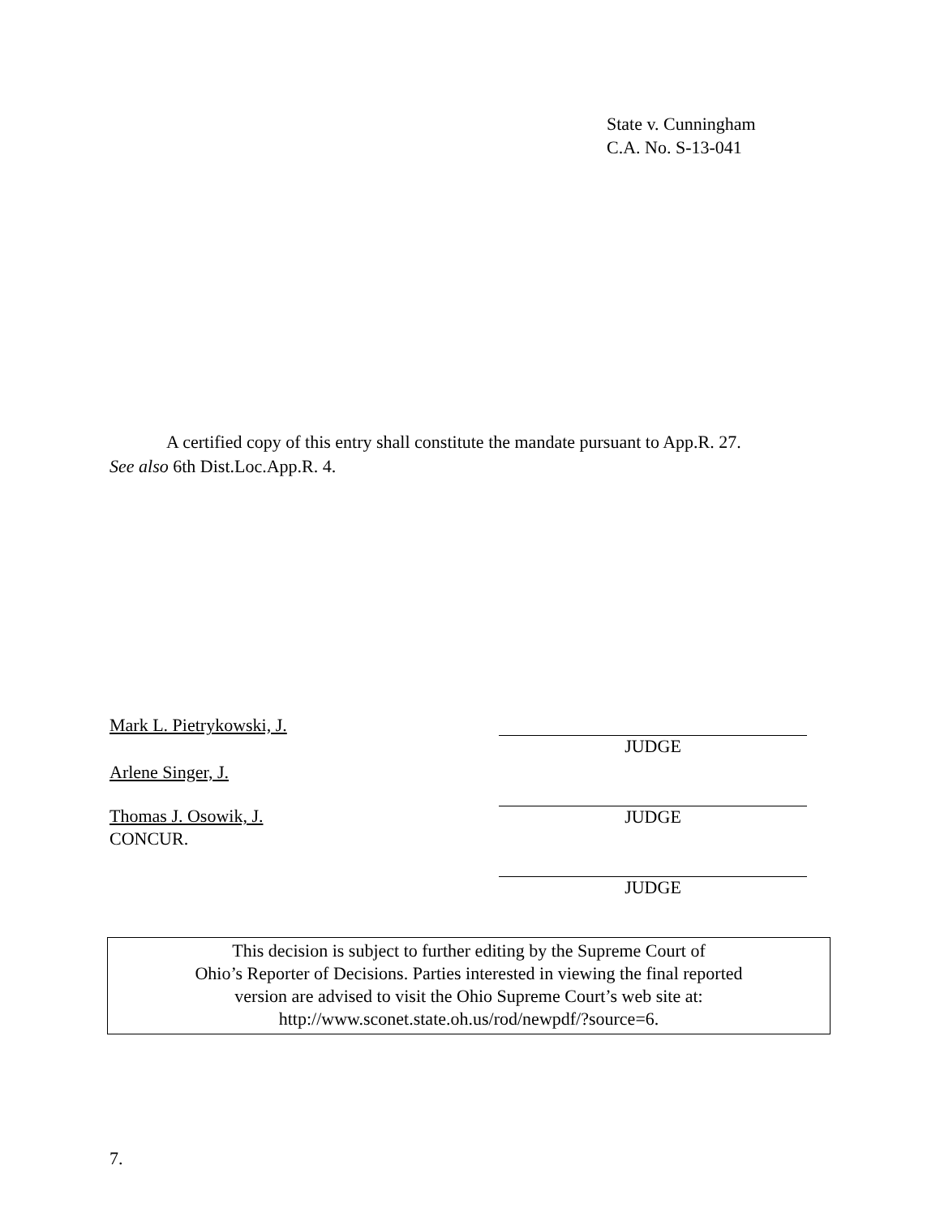State v. Cunningham
C.A. No. S-13-041
A certified copy of this entry shall constitute the mandate pursuant to App.R. 27.
See also 6th Dist.Loc.App.R. 4.
Mark L. Pietrykowski, J.
Arlene Singer, J.
Thomas J. Osowik, J.
CONCUR.
JUDGE
JUDGE
JUDGE
This decision is subject to further editing by the Supreme Court of
Ohio’s Reporter of Decisions. Parties interested in viewing the final reported
version are advised to visit the Ohio Supreme Court’s web site at:
http://www.sconet.state.oh.us/rod/newpdf/?source=6.
7.